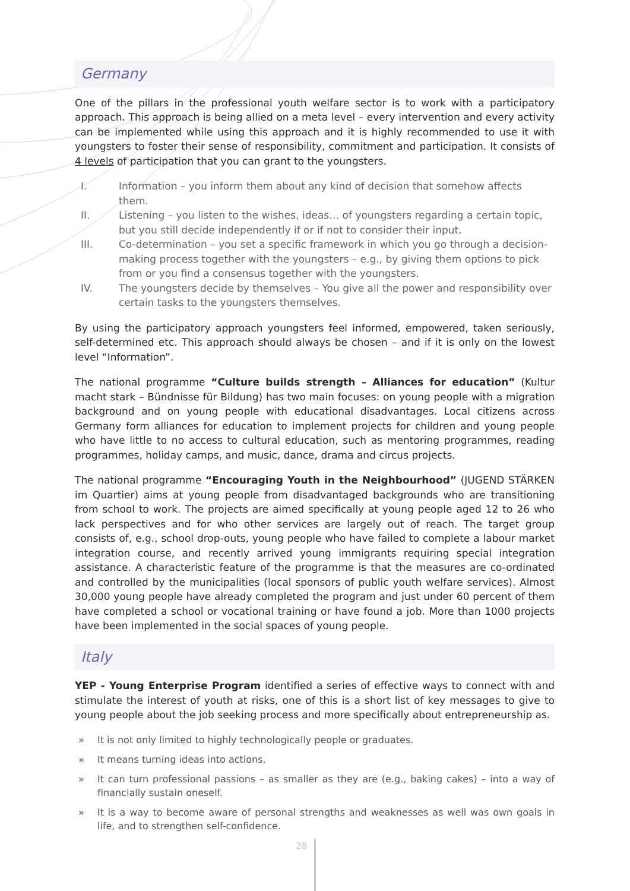Germany
One of the pillars in the professional youth welfare sector is to work with a participatory approach. This approach is being allied on a meta level – every intervention and every activity can be implemented while using this approach and it is highly recommended to use it with youngsters to foster their sense of responsibility, commitment and participation. It consists of 4 levels of participation that you can grant to the youngsters.
I. Information – you inform them about any kind of decision that somehow affects them.
II. Listening – you listen to the wishes, ideas… of youngsters regarding a certain topic, but you still decide independently if or if not to consider their input.
III. Co-determination – you set a specific framework in which you go through a decision-making process together with the youngsters – e.g., by giving them options to pick from or you find a consensus together with the youngsters.
IV. The youngsters decide by themselves – You give all the power and responsibility over certain tasks to the youngsters themselves.
By using the participatory approach youngsters feel informed, empowered, taken seriously, self-determined etc. This approach should always be chosen – and if it is only on the lowest level “Information”.
The national programme “Culture builds strength – Alliances for education” (Kultur macht stark – Bündnisse für Bildung) has two main focuses: on young people with a migration background and on young people with educational disadvantages. Local citizens across Germany form alliances for education to implement projects for children and young people who have little to no access to cultural education, such as mentoring programmes, reading programmes, holiday camps, and music, dance, drama and circus projects.
The national programme “Encouraging Youth in the Neighbourhood” (JUGEND STÄRKEN im Quartier) aims at young people from disadvantaged backgrounds who are transitioning from school to work. The projects are aimed specifically at young people aged 12 to 26 who lack perspectives and for who other services are largely out of reach. The target group consists of, e.g., school drop-outs, young people who have failed to complete a labour market integration course, and recently arrived young immigrants requiring special integration assistance. A characteristic feature of the programme is that the measures are co-ordinated and controlled by the municipalities (local sponsors of public youth welfare services). Almost 30,000 young people have already completed the program and just under 60 percent of them have completed a school or vocational training or have found a job. More than 1000 projects have been implemented in the social spaces of young people.
Italy
YEP - Young Enterprise Program identified a series of effective ways to connect with and stimulate the interest of youth at risks, one of this is a short list of key messages to give to young people about the job seeking process and more specifically about entrepreneurship as.
» It is not only limited to highly technologically people or graduates.
» It means turning ideas into actions.
» It can turn professional passions – as smaller as they are (e.g., baking cakes) – into a way of financially sustain oneself.
» It is a way to become aware of personal strengths and weaknesses as well was own goals in life, and to strengthen self-confidence.
28